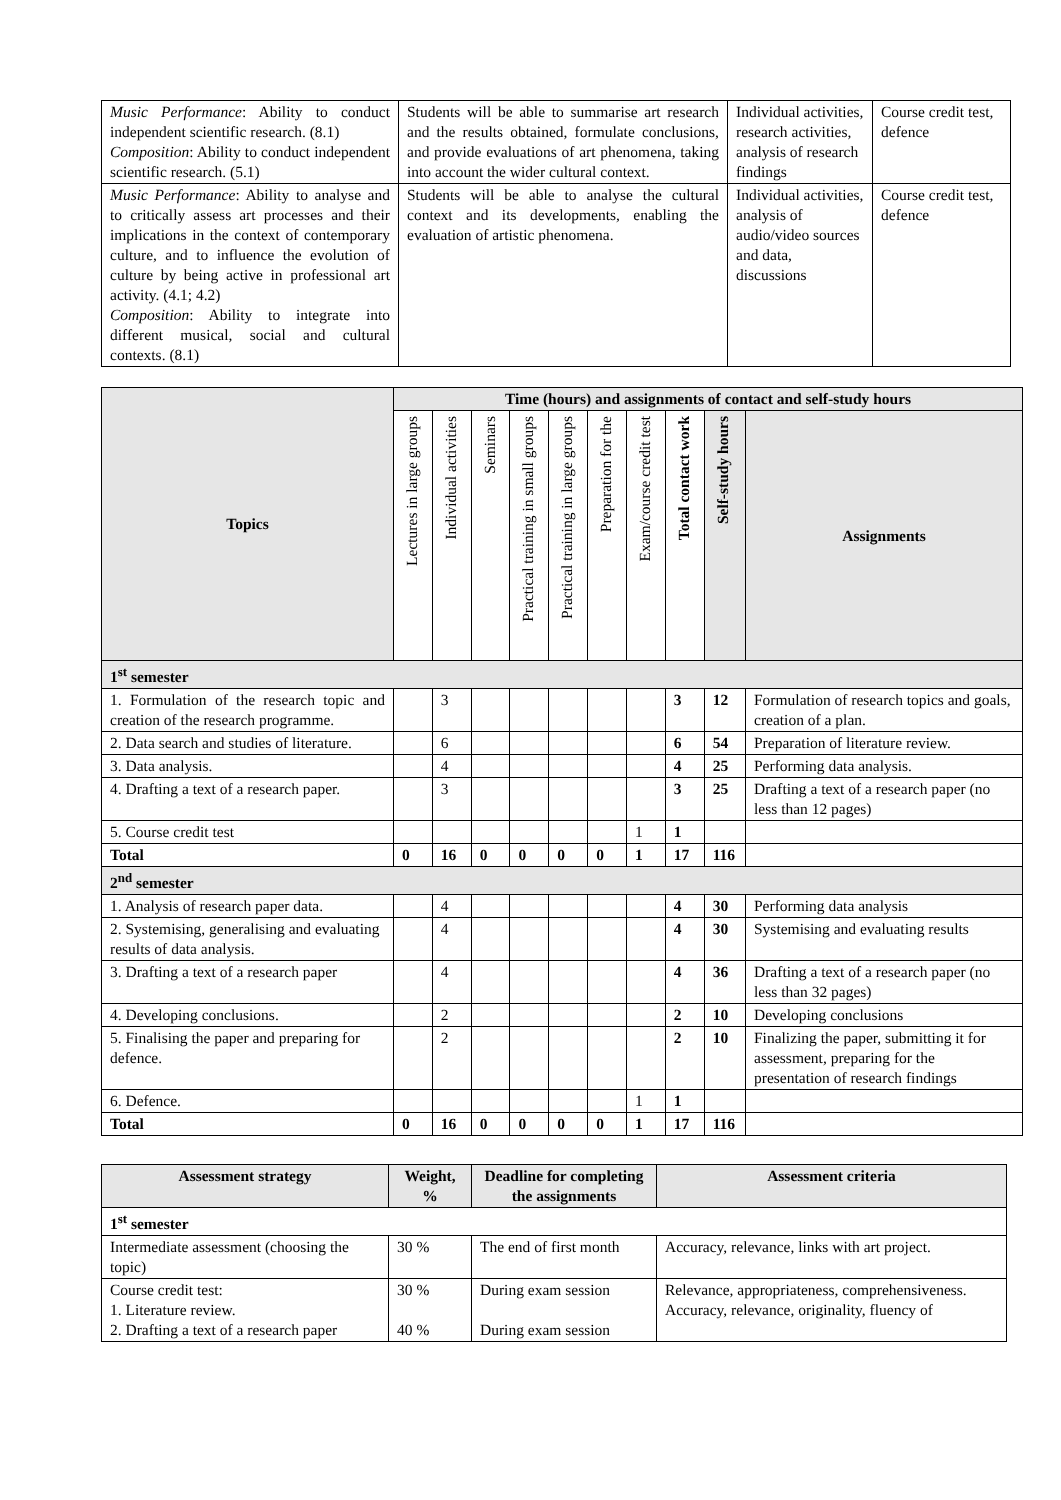| Music Performance : Ability to conduct independent scientific research. (8.1) Composition : Ability to conduct independent scientific research. (5.1) | Students will be able to summarise art research and the results obtained, formulate conclusions, and provide evaluations of art phenomena, taking into account the wider cultural context. | Individual activities, research activities, analysis of research findings | Course credit test, defence |
| Music Performance : Ability to analyse and to critically assess art processes and their implications in the context of contemporary culture, and to influence the evolution of culture by being active in professional art activity. (4.1; 4.2) Composition : Ability to integrate into different musical, social and cultural contexts. (8.1) | Students will be able to analyse the cultural context and its developments, enabling the evaluation of artistic phenomena. | Individual activities, analysis of audio/video sources and data, discussions | Course credit test, defence |
| Topics | Time (hours) and assignments of contact and self-study hours | | | | | | | | | |
| --- | --- | --- | --- | --- | --- | --- | --- | --- | --- | --- |
| | Lectures in large groups | Individual activities | Seminars | Practical training in small groups | Practical training in large groups | Preparation for the | Exam/course credit test | Total contact work | Self-study hours | Assignments |
| 1<sup>st</sup> semester | | | | | | | | | | |
| 1. Formulation of the research topic and creation of the research programme. | | 3 | | | | | | 3 | 12 | Formulation of research topics and goals, creation of a plan. |
| 2. Data search and studies of literature. | | 6 | | | | | | 6 | 54 | Preparation of literature review. |
| 3. Data analysis. | | 4 | | | | | | 4 | 25 | Performing data analysis. |
| 4. Drafting a text of a research paper. | | 3 | | | | | | 3 | 25 | Drafting a text of a research paper (no less than 12 pages) |
| 5. Course credit test | | | | | | | 1 | 1 | | |
| Total | 0 | 16 | 0 | 0 | 0 | 0 | 1 | 17 | 116 | |
| 2<sup>nd</sup> semester | | | | | | | | | | |
| 1. Analysis of research paper data. | | 4 | | | | | | 4 | 30 | Performing data analysis |
| 2. Systemising, generalising and evaluating results of data analysis. | | 4 | | | | | | 4 | 30 | Systemising and evaluating results |
| 3. Drafting a text of a research paper | | 4 | | | | | | 4 | 36 | Drafting a text of a research paper (no less than 32 pages) |
| 4. Developing conclusions. | | 2 | | | | | | 2 | 10 | Developing conclusions |
| 5. Finalising the paper and preparing for defence. | | 2 | | | | | | 2 | 10 | Finalizing the paper, submitting it for assessment, preparing for the presentation of research findings |
| 6. Defence. | | | | | | | 1 | 1 | | |
| Total | 0 | 16 | 0 | 0 | 0 | 0 | 1 | 17 | 116 | |
| Assessment strategy | Weight, % | Deadline for completing the assignments | Assessment criteria |
| --- | --- | --- | --- |
| 1<sup>st</sup> semester | | | |
| Intermediate assessment (choosing the topic) | 30 % | The end of first month | Accuracy, relevance, links with art project. |
| Course credit test: 1. Literature review. 2. Drafting a text of a research paper | 30 % 40 % | During exam session During exam session | Relevance, appropriateness, comprehensiveness. Accuracy, relevance, originality, fluency of |